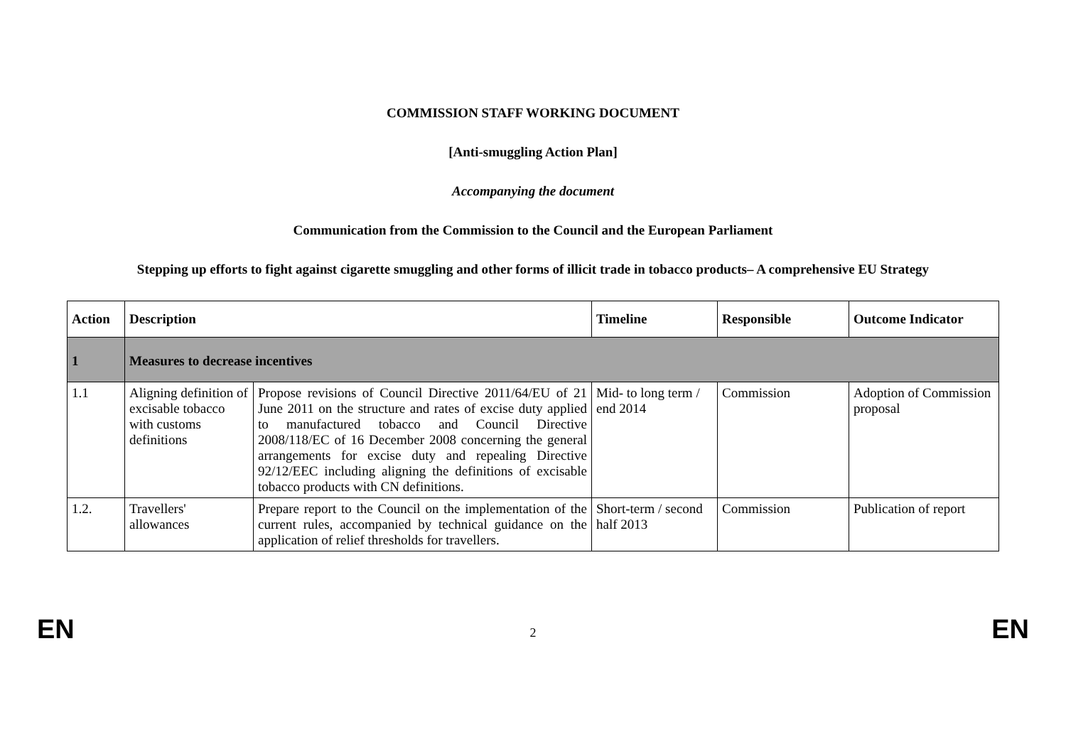COMMISSION STAFF WORKING DOCUMENT
[Anti-smuggling Action Plan]
Accompanying the document
Communication from the Commission to the Council and the European Parliament
Stepping up efforts to fight against cigarette smuggling and other forms of illicit trade in tobacco products– A comprehensive EU Strategy
| Action | Description | | Timeline | Responsible | Outcome Indicator |
| --- | --- | --- | --- | --- | --- |
| 1 | Measures to decrease incentives | | | | |
| 1.1 | Aligning definition of excisable tobacco with customs definitions | Propose revisions of Council Directive 2011/64/EU of 21 June 2011 on the structure and rates of excise duty applied to manufactured tobacco and Council Directive 2008/118/EC of 16 December 2008 concerning the general arrangements for excise duty and repealing Directive 92/12/EEC including aligning the definitions of excisable tobacco products with CN definitions. | Mid- to long term / end 2014 | Commission | Adoption of Commission proposal |
| 1.2. | Travellers' allowances | Prepare report to the Council on the implementation of the current rules, accompanied by technical guidance on the application of relief thresholds for travellers. | Short-term / second half 2013 | Commission | Publication of report |
EN 2 EN